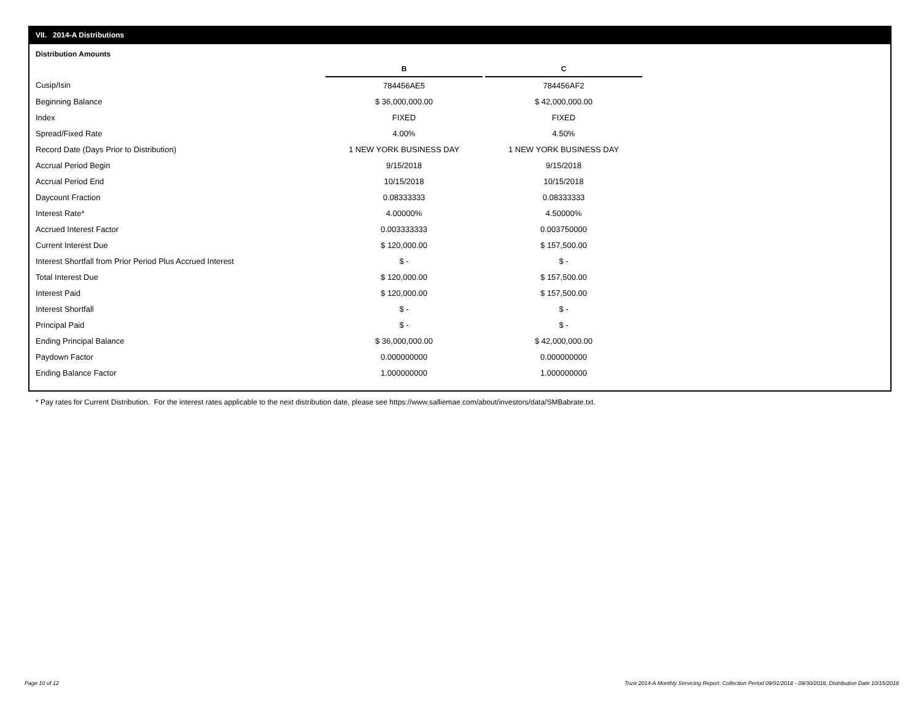VII. 2014-A Distributions
Distribution Amounts
| | B | | C |
| Cusip/Isin | 784456AE5 | | 784456AF2 |
| Beginning Balance | $ 36,000,000.00 | | $ 42,000,000.00 |
| Index | FIXED | | FIXED |
| Spread/Fixed Rate | 4.00% | | 4.50% |
| Record Date (Days Prior to Distribution) | 1 NEW YORK BUSINESS DAY | | 1 NEW YORK BUSINESS DAY |
| Accrual Period Begin | 9/15/2018 | | 9/15/2018 |
| Accrual Period End | 10/15/2018 | | 10/15/2018 |
| Daycount Fraction | 0.08333333 | | 0.08333333 |
| Interest Rate* | 4.00000% | | 4.50000% |
| Accrued Interest Factor | 0.003333333 | | 0.003750000 |
| Current Interest Due | $ 120,000.00 | | $ 157,500.00 |
| Interest Shortfall from Prior Period Plus Accrued Interest | $ - | | $ - |
| Total Interest Due | $ 120,000.00 | | $ 157,500.00 |
| Interest Paid | $ 120,000.00 | | $ 157,500.00 |
| Interest Shortfall | $ - | | $ - |
| Principal Paid | $ - | | $ - |
| Ending Principal Balance | $ 36,000,000.00 | | $ 42,000,000.00 |
| Paydown Factor | 0.000000000 | | 0.000000000 |
| Ending Balance Factor | 1.000000000 | | 1.000000000 |
* Pay rates for Current Distribution. For the interest rates applicable to the next distribution date, please see https://www.salliemae.com/about/investors/data/SMBabrate.txt.
Page 10 of 12
Trust 2014-A Monthly Servicing Report: Collection Period 09/01/2018 - 09/30/2018, Distribution Date 10/15/2018